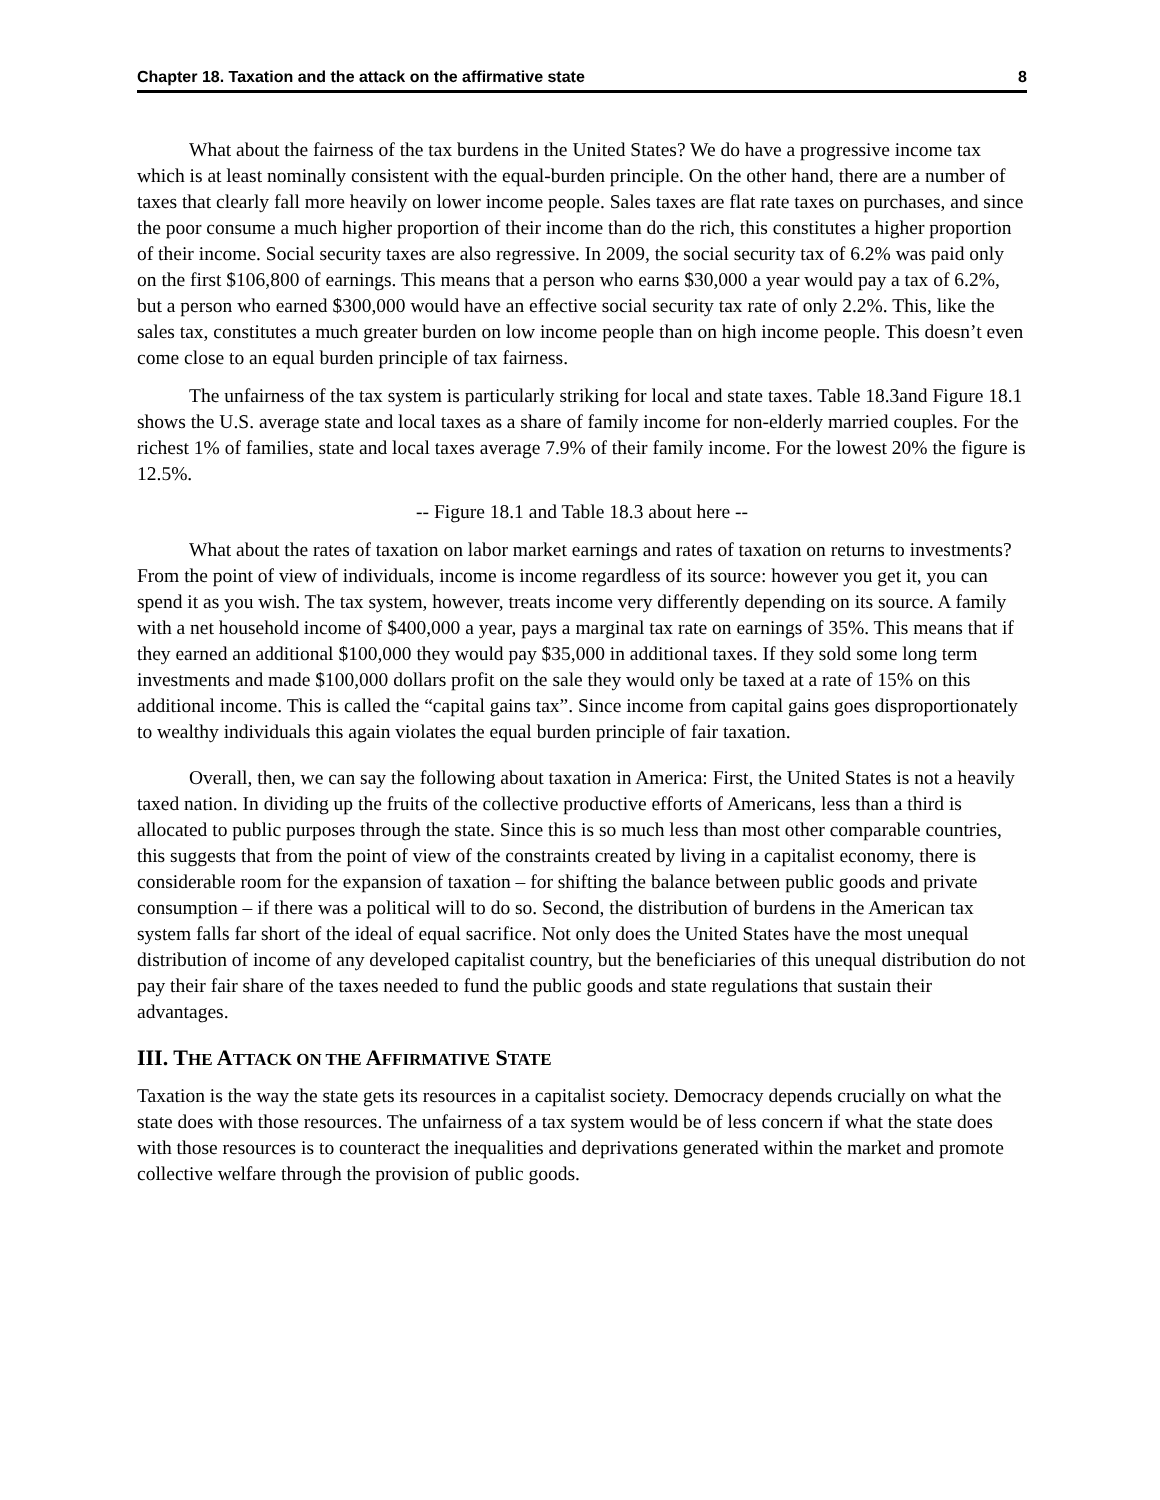Chapter 18. Taxation and the attack on the affirmative state 8
What about the fairness of the tax burdens in the United States? We do have a progressive income tax which is at least nominally consistent with the equal-burden principle. On the other hand, there are a number of taxes that clearly fall more heavily on lower income people. Sales taxes are flat rate taxes on purchases, and since the poor consume a much higher proportion of their income than do the rich, this constitutes a higher proportion of their income. Social security taxes are also regressive. In 2009, the social security tax of 6.2% was paid only on the first $106,800 of earnings. This means that a person who earns $30,000 a year would pay a tax of 6.2%, but a person who earned $300,000 would have an effective social security tax rate of only 2.2%. This, like the sales tax, constitutes a much greater burden on low income people than on high income people. This doesn’t even come close to an equal burden principle of tax fairness.
The unfairness of the tax system is particularly striking for local and state taxes. Table 18.3and Figure 18.1 shows the U.S. average state and local taxes as a share of family income for non-elderly married couples. For the richest 1% of families, state and local taxes average 7.9% of their family income. For the lowest 20% the figure is 12.5%.
-- Figure 18.1 and Table 18.3 about here --
What about the rates of taxation on labor market earnings and rates of taxation on returns to investments? From the point of view of individuals, income is income regardless of its source: however you get it, you can spend it as you wish. The tax system, however, treats income very differently depending on its source. A family with a net household income of $400,000 a year, pays a marginal tax rate on earnings of 35%. This means that if they earned an additional $100,000 they would pay $35,000 in additional taxes. If they sold some long term investments and made $100,000 dollars profit on the sale they would only be taxed at a rate of 15% on this additional income. This is called the “capital gains tax”. Since income from capital gains goes disproportionately to wealthy individuals this again violates the equal burden principle of fair taxation.
Overall, then, we can say the following about taxation in America: First, the United States is not a heavily taxed nation. In dividing up the fruits of the collective productive efforts of Americans, less than a third is allocated to public purposes through the state. Since this is so much less than most other comparable countries, this suggests that from the point of view of the constraints created by living in a capitalist economy, there is considerable room for the expansion of taxation – for shifting the balance between public goods and private consumption – if there was a political will to do so. Second, the distribution of burdens in the American tax system falls far short of the ideal of equal sacrifice. Not only does the United States have the most unequal distribution of income of any developed capitalist country, but the beneficiaries of this unequal distribution do not pay their fair share of the taxes needed to fund the public goods and state regulations that sustain their advantages.
III. THE ATTACK ON THE AFFIRMATIVE STATE
Taxation is the way the state gets its resources in a capitalist society. Democracy depends crucially on what the state does with those resources. The unfairness of a tax system would be of less concern if what the state does with those resources is to counteract the inequalities and deprivations generated within the market and promote collective welfare through the provision of public goods.